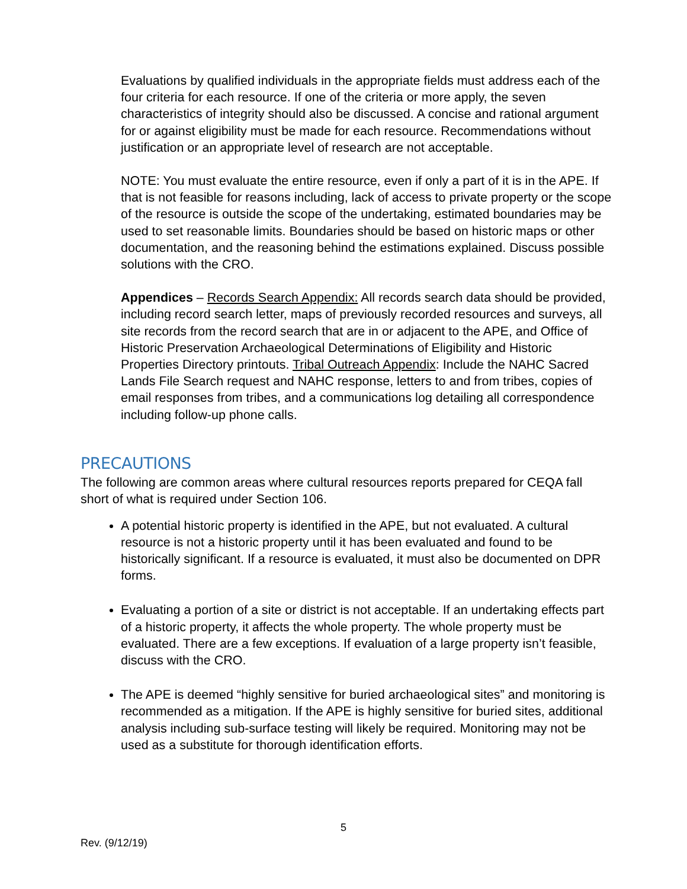Evaluations by qualified individuals in the appropriate fields must address each of the four criteria for each resource. If one of the criteria or more apply, the seven characteristics of integrity should also be discussed. A concise and rational argument for or against eligibility must be made for each resource. Recommendations without justification or an appropriate level of research are not acceptable.
NOTE: You must evaluate the entire resource, even if only a part of it is in the APE. If that is not feasible for reasons including, lack of access to private property or the scope of the resource is outside the scope of the undertaking, estimated boundaries may be used to set reasonable limits. Boundaries should be based on historic maps or other documentation, and the reasoning behind the estimations explained. Discuss possible solutions with the CRO.
Appendices – Records Search Appendix: All records search data should be provided, including record search letter, maps of previously recorded resources and surveys, all site records from the record search that are in or adjacent to the APE, and Office of Historic Preservation Archaeological Determinations of Eligibility and Historic Properties Directory printouts. Tribal Outreach Appendix: Include the NAHC Sacred Lands File Search request and NAHC response, letters to and from tribes, copies of email responses from tribes, and a communications log detailing all correspondence including follow-up phone calls.
PRECAUTIONS
The following are common areas where cultural resources reports prepared for CEQA fall short of what is required under Section 106.
A potential historic property is identified in the APE, but not evaluated. A cultural resource is not a historic property until it has been evaluated and found to be historically significant. If a resource is evaluated, it must also be documented on DPR forms.
Evaluating a portion of a site or district is not acceptable. If an undertaking effects part of a historic property, it affects the whole property. The whole property must be evaluated. There are a few exceptions. If evaluation of a large property isn’t feasible, discuss with the CRO.
The APE is deemed “highly sensitive for buried archaeological sites” and monitoring is recommended as a mitigation. If the APE is highly sensitive for buried sites, additional analysis including sub-surface testing will likely be required. Monitoring may not be used as a substitute for thorough identification efforts.
5
Rev. (9/12/19)